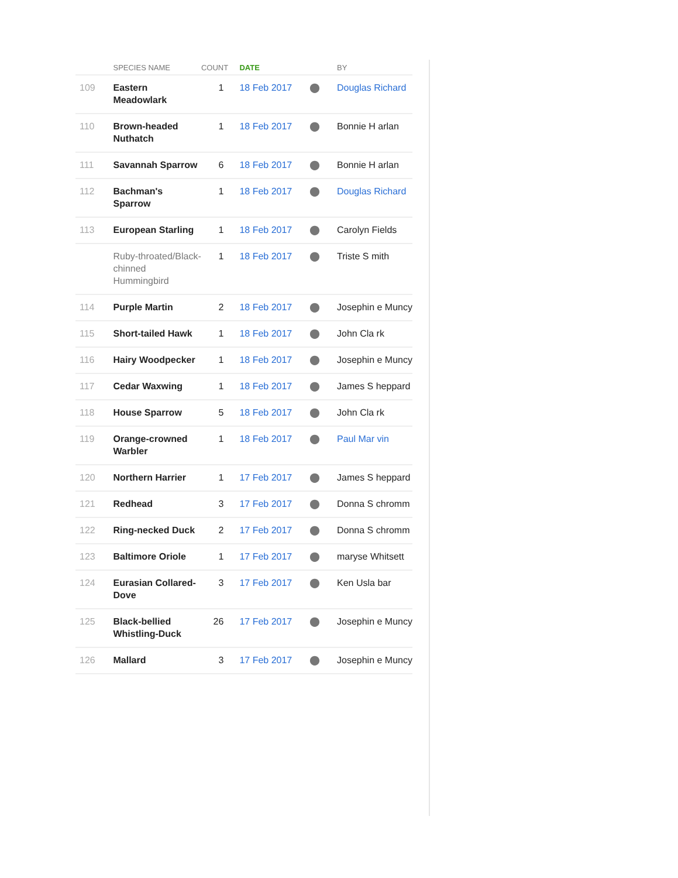| | SPECIES NAME | COUNT | DATE | | BY |
| --- | --- | --- | --- | --- | --- |
| 109 | Eastern Meadowlark | 1 | 18 Feb 2017 | ⬤ | Douglas Richard |
| 110 | Brown-headed Nuthatch | 1 | 18 Feb 2017 | ⬤ | Bonnie H arlan |
| 111 | Savannah Sparrow | 6 | 18 Feb 2017 | ⬤ | Bonnie H arlan |
| 112 | Bachman's Sparrow | 1 | 18 Feb 2017 | ⬤ | Douglas Richard |
| 113 | European Starling | 1 | 18 Feb 2017 | ⬤ | Carolyn Fields |
| | Ruby-throated/Black-chinned Hummingbird | 1 | 18 Feb 2017 | ⬤ | Triste S mith |
| 114 | Purple Martin | 2 | 18 Feb 2017 | ⬤ | Josephin e Muncy |
| 115 | Short-tailed Hawk | 1 | 18 Feb 2017 | ⬤ | John Cla rk |
| 116 | Hairy Woodpecker | 1 | 18 Feb 2017 | ⬤ | Josephin e Muncy |
| 117 | Cedar Waxwing | 1 | 18 Feb 2017 | ⬤ | James S heppard |
| 118 | House Sparrow | 5 | 18 Feb 2017 | ⬤ | John Cla rk |
| 119 | Orange-crowned Warbler | 1 | 18 Feb 2017 | ⬤ | Paul Mar vin |
| 120 | Northern Harrier | 1 | 17 Feb 2017 | ⬤ | James S heppard |
| 121 | Redhead | 3 | 17 Feb 2017 | ⬤ | Donna S chromm |
| 122 | Ring-necked Duck | 2 | 17 Feb 2017 | ⬤ | Donna S chromm |
| 123 | Baltimore Oriole | 1 | 17 Feb 2017 | ⬤ | maryse Whitsett |
| 124 | Eurasian Collared-Dove | 3 | 17 Feb 2017 | ⬤ | Ken Usla bar |
| 125 | Black-bellied Whistling-Duck | 26 | 17 Feb 2017 | ⬤ | Josephin e Muncy |
| 126 | Mallard | 3 | 17 Feb 2017 | ⬤ | Josephin e Muncy |